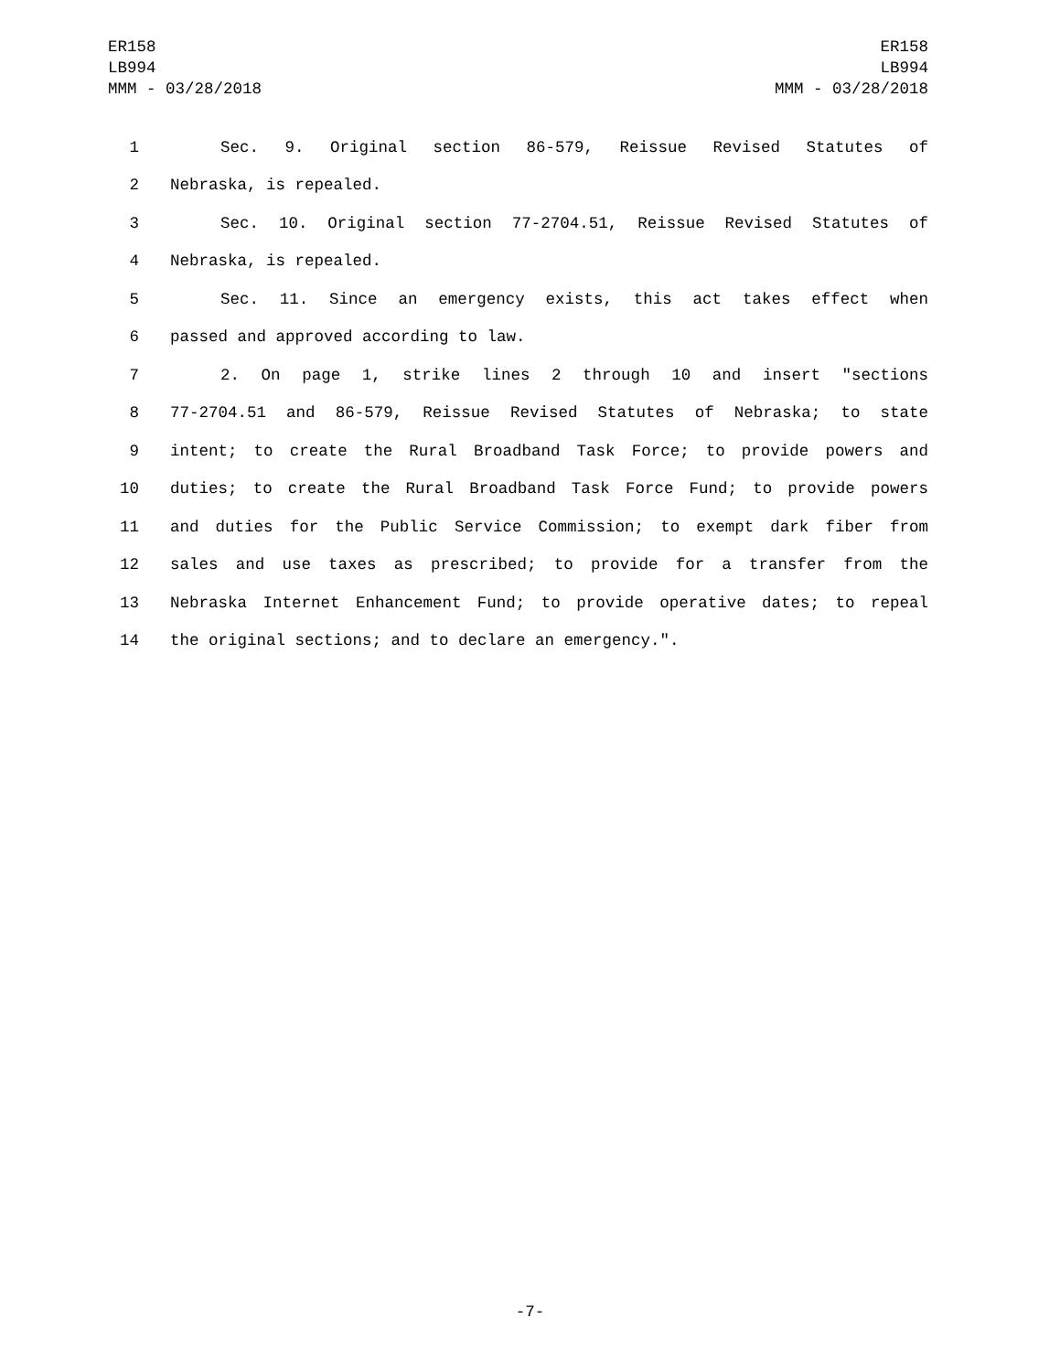ER158
LB994
MMM - 03/28/2018
ER158
LB994
MMM - 03/28/2018
1 Sec. 9. Original section 86-579, Reissue Revised Statutes of
2 Nebraska, is repealed.
3 Sec. 10. Original section 77-2704.51, Reissue Revised Statutes of
4 Nebraska, is repealed.
5 Sec. 11. Since an emergency exists, this act takes effect when
6 passed and approved according to law.
7 2. On page 1, strike lines 2 through 10 and insert "sections
8 77-2704.51 and 86-579, Reissue Revised Statutes of Nebraska; to state
9 intent; to create the Rural Broadband Task Force; to provide powers and
10 duties; to create the Rural Broadband Task Force Fund; to provide powers
11 and duties for the Public Service Commission; to exempt dark fiber from
12 sales and use taxes as prescribed; to provide for a transfer from the
13 Nebraska Internet Enhancement Fund; to provide operative dates; to repeal
14 the original sections; and to declare an emergency.".
-7-